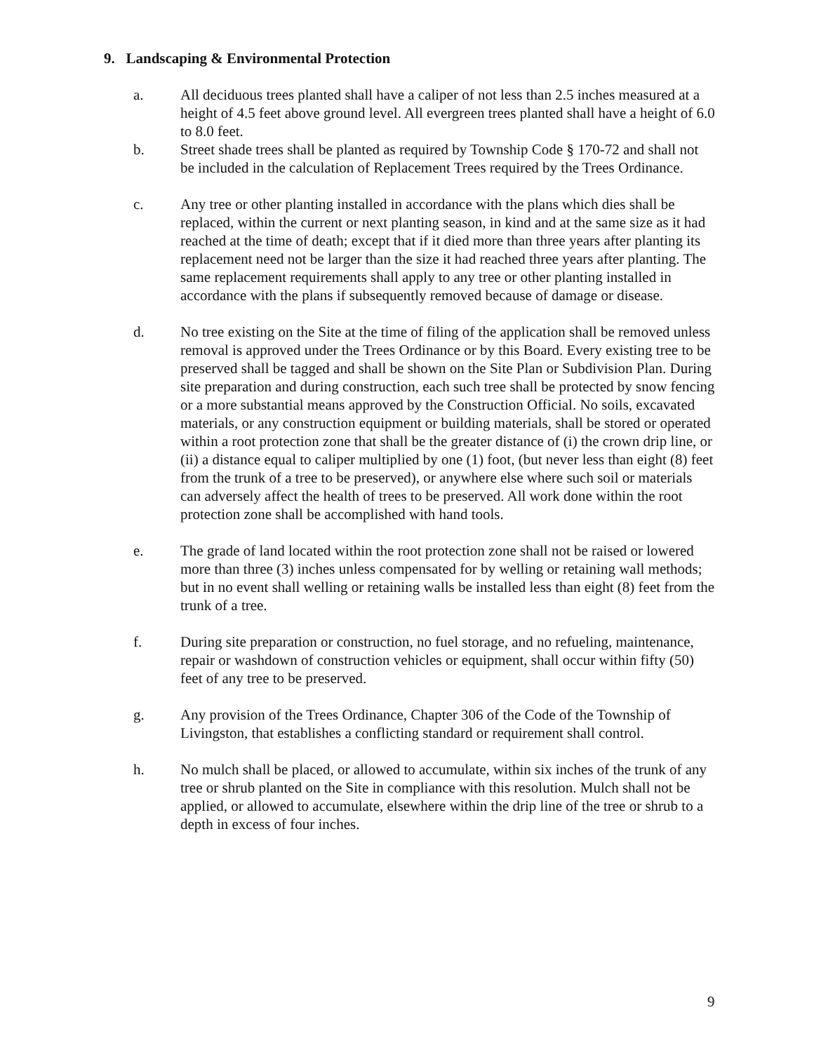9. Landscaping & Environmental Protection
a. All deciduous trees planted shall have a caliper of not less than 2.5 inches measured at a height of 4.5 feet above ground level. All evergreen trees planted shall have a height of 6.0 to 8.0 feet.
b. Street shade trees shall be planted as required by Township Code § 170-72 and shall not be included in the calculation of Replacement Trees required by the Trees Ordinance.
c. Any tree or other planting installed in accordance with the plans which dies shall be replaced, within the current or next planting season, in kind and at the same size as it had reached at the time of death; except that if it died more than three years after planting its replacement need not be larger than the size it had reached three years after planting. The same replacement requirements shall apply to any tree or other planting installed in accordance with the plans if subsequently removed because of damage or disease.
d. No tree existing on the Site at the time of filing of the application shall be removed unless removal is approved under the Trees Ordinance or by this Board. Every existing tree to be preserved shall be tagged and shall be shown on the Site Plan or Subdivision Plan. During site preparation and during construction, each such tree shall be protected by snow fencing or a more substantial means approved by the Construction Official. No soils, excavated materials, or any construction equipment or building materials, shall be stored or operated within a root protection zone that shall be the greater distance of (i) the crown drip line, or (ii) a distance equal to caliper multiplied by one (1) foot, (but never less than eight (8) feet from the trunk of a tree to be preserved), or anywhere else where such soil or materials can adversely affect the health of trees to be preserved. All work done within the root protection zone shall be accomplished with hand tools.
e. The grade of land located within the root protection zone shall not be raised or lowered more than three (3) inches unless compensated for by welling or retaining wall methods; but in no event shall welling or retaining walls be installed less than eight (8) feet from the trunk of a tree.
f. During site preparation or construction, no fuel storage, and no refueling, maintenance, repair or washdown of construction vehicles or equipment, shall occur within fifty (50) feet of any tree to be preserved.
g. Any provision of the Trees Ordinance, Chapter 306 of the Code of the Township of Livingston, that establishes a conflicting standard or requirement shall control.
h. No mulch shall be placed, or allowed to accumulate, within six inches of the trunk of any tree or shrub planted on the Site in compliance with this resolution. Mulch shall not be applied, or allowed to accumulate, elsewhere within the drip line of the tree or shrub to a depth in excess of four inches.
9